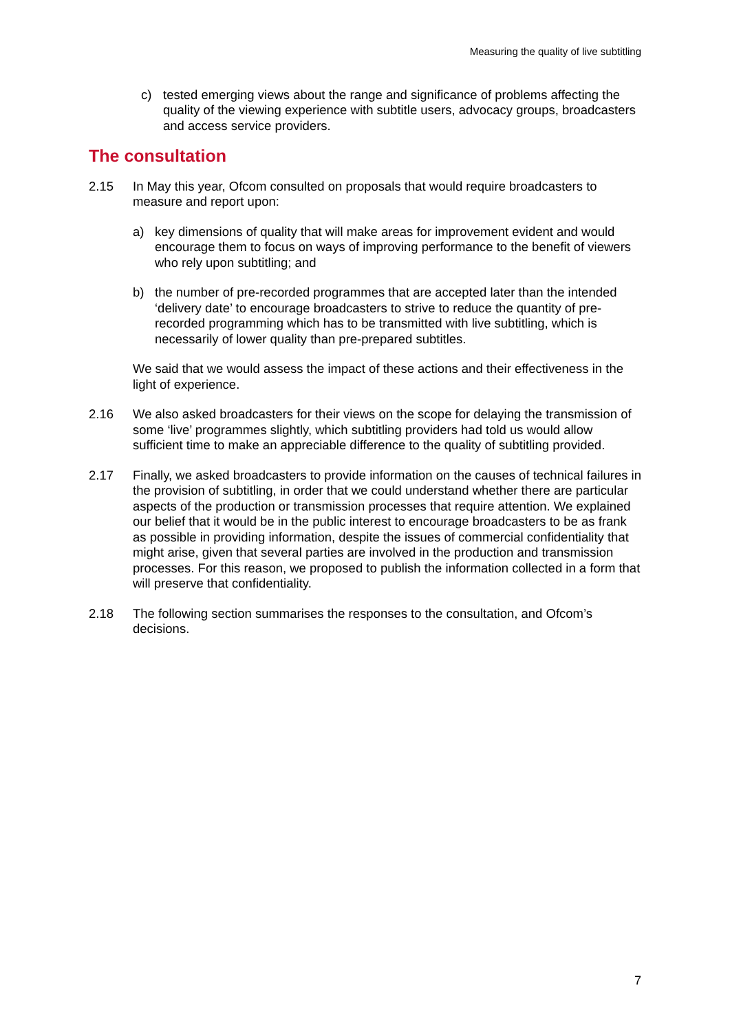Measuring the quality of live subtitling
c) tested emerging views about the range and significance of problems affecting the quality of the viewing experience with subtitle users, advocacy groups, broadcasters and access service providers.
The consultation
2.15 In May this year, Ofcom consulted on proposals that would require broadcasters to measure and report upon:
a) key dimensions of quality that will make areas for improvement evident and would encourage them to focus on ways of improving performance to the benefit of viewers who rely upon subtitling; and
b) the number of pre-recorded programmes that are accepted later than the intended ‘delivery date’ to encourage broadcasters to strive to reduce the quantity of pre-recorded programming which has to be transmitted with live subtitling, which is necessarily of lower quality than pre-prepared subtitles.
We said that we would assess the impact of these actions and their effectiveness in the light of experience.
2.16 We also asked broadcasters for their views on the scope for delaying the transmission of some ‘live’ programmes slightly, which subtitling providers had told us would allow sufficient time to make an appreciable difference to the quality of subtitling provided.
2.17 Finally, we asked broadcasters to provide information on the causes of technical failures in the provision of subtitling, in order that we could understand whether there are particular aspects of the production or transmission processes that require attention. We explained our belief that it would be in the public interest to encourage broadcasters to be as frank as possible in providing information, despite the issues of commercial confidentiality that might arise, given that several parties are involved in the production and transmission processes. For this reason, we proposed to publish the information collected in a form that will preserve that confidentiality.
2.18 The following section summarises the responses to the consultation, and Ofcom’s decisions.
7